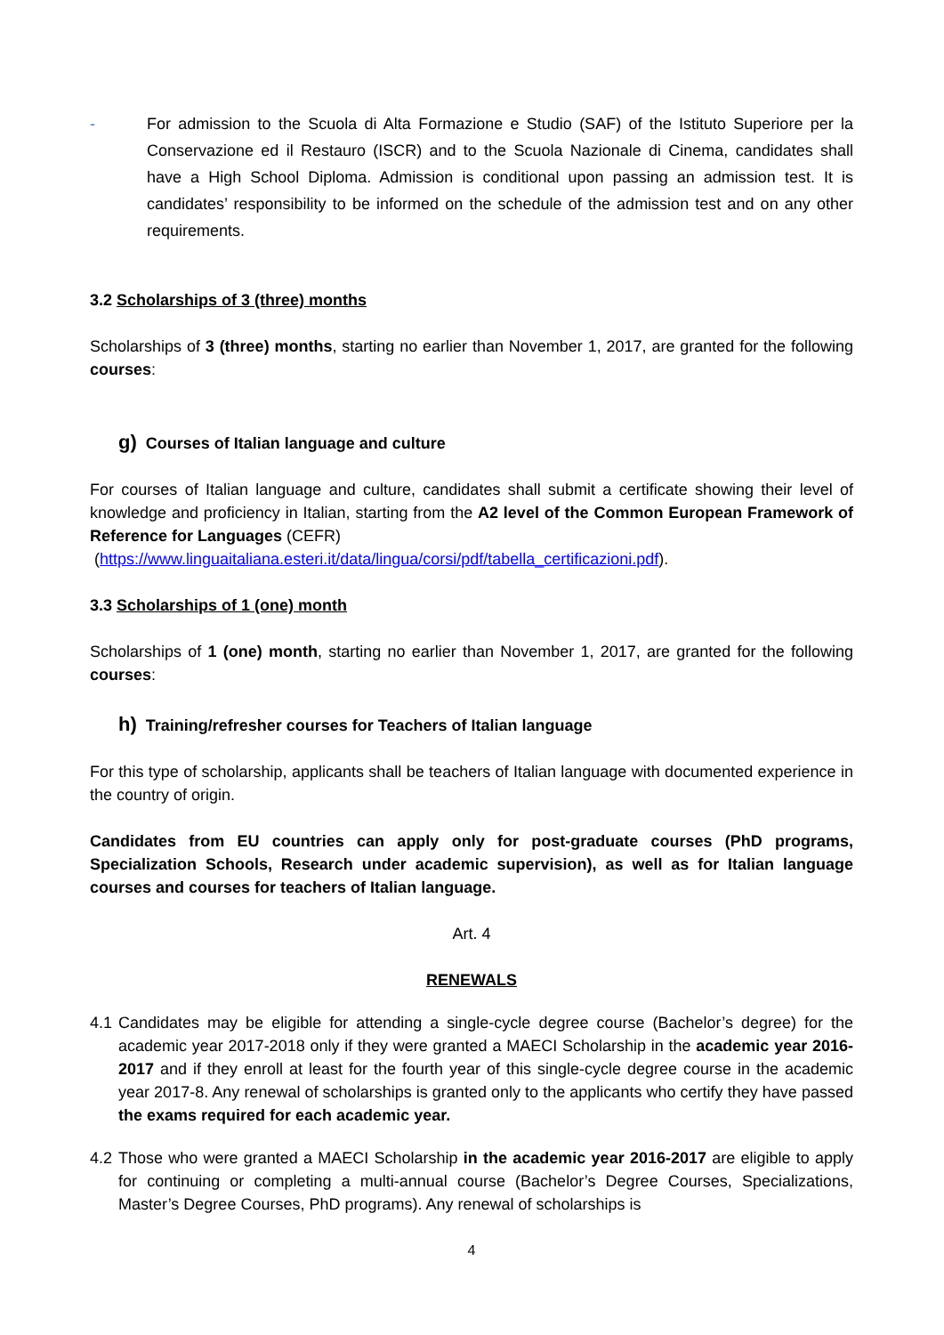- For admission to the Scuola di Alta Formazione e Studio (SAF) of the Istituto Superiore per la Conservazione ed il Restauro (ISCR) and to the Scuola Nazionale di Cinema, candidates shall have a High School Diploma. Admission is conditional upon passing an admission test. It is candidates’ responsibility to be informed on the schedule of the admission test and on any other requirements.
3.2 Scholarships of 3 (three) months
Scholarships of 3 (three) months, starting no earlier than November 1, 2017, are granted for the following courses:
g) Courses of Italian language and culture
For courses of Italian language and culture, candidates shall submit a certificate showing their level of knowledge and proficiency in Italian, starting from the A2 level of the Common European Framework of Reference for Languages (CEFR)
(https://www.linguaitaliana.esteri.it/data/lingua/corsi/pdf/tabella_certificazioni.pdf).
3.3 Scholarships of 1 (one) month
Scholarships of 1 (one) month, starting no earlier than November 1, 2017, are granted for the following courses:
h) Training/refresher courses for Teachers of Italian language
For this type of scholarship, applicants shall be teachers of Italian language with documented experience in the country of origin.
Candidates from EU countries can apply only for post-graduate courses (PhD programs, Specialization Schools, Research under academic supervision), as well as for Italian language courses and courses for teachers of Italian language.
Art. 4
RENEWALS
4.1
Candidates may be eligible for attending a single-cycle degree course (Bachelor’s degree) for the academic year 2017-2018 only if they were granted a MAECI Scholarship in the academic year 2016-2017 and if they enroll at least for the fourth year of this single-cycle degree course in the academic year 2017-8. Any renewal of scholarships is granted only to the applicants who certify they have passed the exams required for each academic year.
4.2
Those who were granted a MAECI Scholarship in the academic year 2016-2017 are eligible to apply for continuing or completing a multi-annual course (Bachelor’s Degree Courses, Specializations, Master’s Degree Courses, PhD programs). Any renewal of scholarships is
4